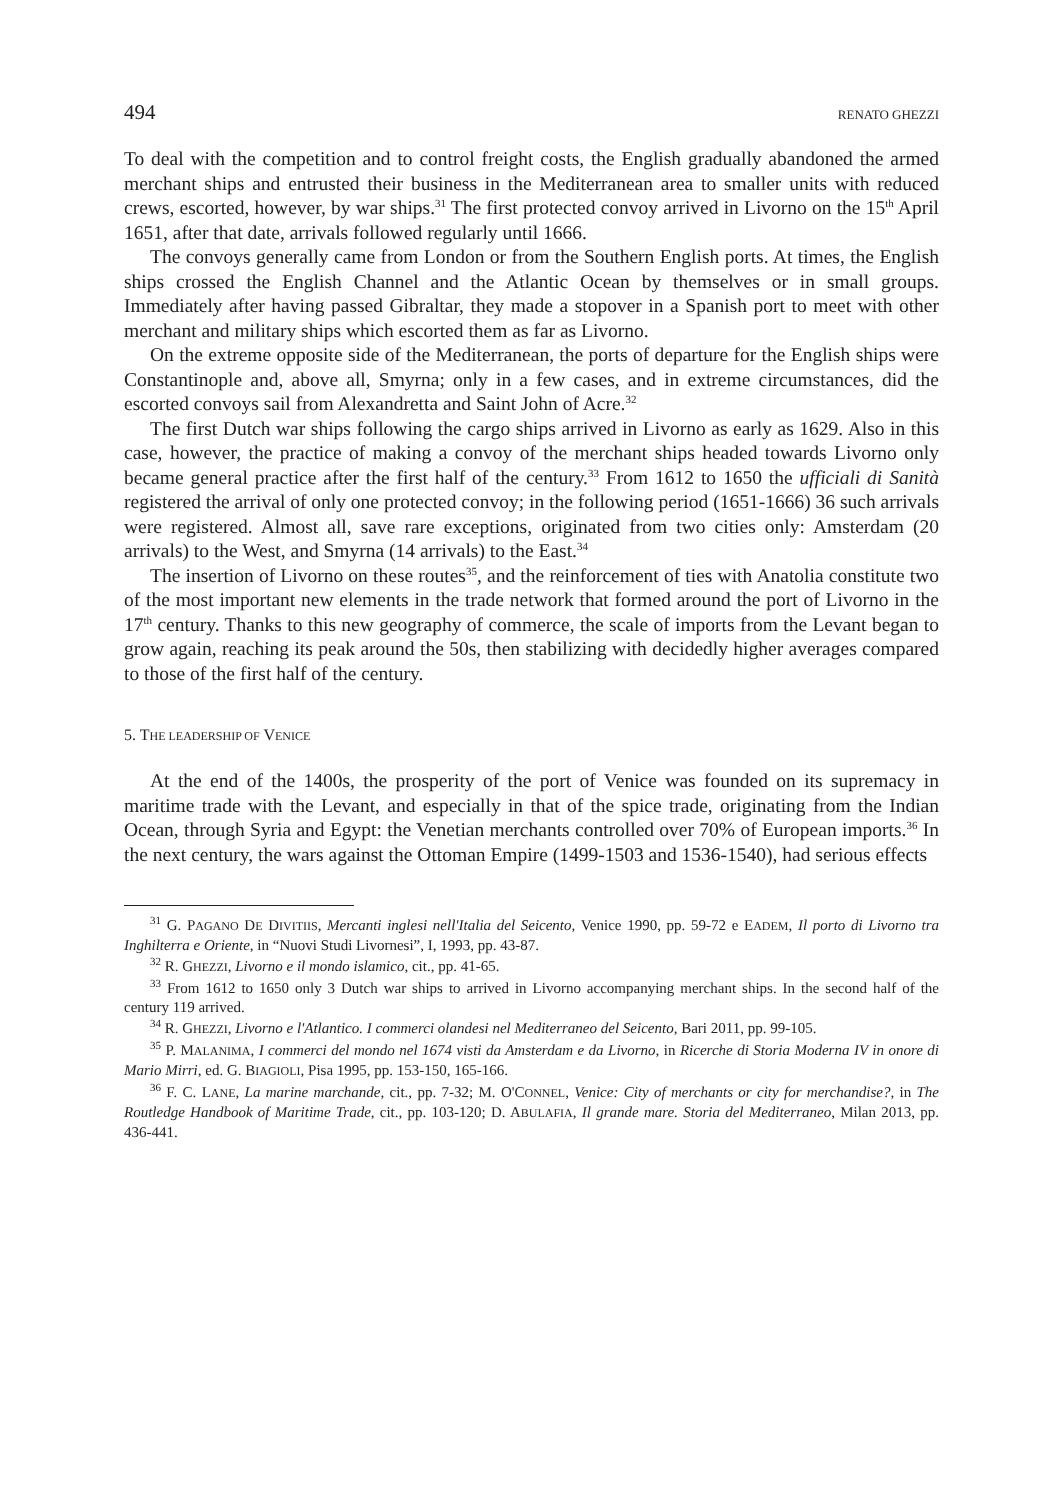494 RENATO GHEZZI
To deal with the competition and to control freight costs, the English gradually abandoned the armed merchant ships and entrusted their business in the Mediterranean area to smaller units with reduced crews, escorted, however, by war ships.<sup>31</sup> The first protected convoy arrived in Livorno on the 15<sup>th</sup> April 1651, after that date, arrivals followed regularly until 1666.
The convoys generally came from London or from the Southern English ports. At times, the English ships crossed the English Channel and the Atlantic Ocean by themselves or in small groups. Immediately after having passed Gibraltar, they made a stopover in a Spanish port to meet with other merchant and military ships which escorted them as far as Livorno.
On the extreme opposite side of the Mediterranean, the ports of departure for the English ships were Constantinople and, above all, Smyrna; only in a few cases, and in extreme circumstances, did the escorted convoys sail from Alexandretta and Saint John of Acre.<sup>32</sup>
The first Dutch war ships following the cargo ships arrived in Livorno as early as 1629. Also in this case, however, the practice of making a convoy of the merchant ships headed towards Livorno only became general practice after the first half of the century.<sup>33</sup> From 1612 to 1650 the ufficiali di Sanità registered the arrival of only one protected convoy; in the following period (1651-1666) 36 such arrivals were registered. Almost all, save rare exceptions, originated from two cities only: Amsterdam (20 arrivals) to the West, and Smyrna (14 arrivals) to the East.<sup>34</sup>
The insertion of Livorno on these routes<sup>35</sup>, and the reinforcement of ties with Anatolia constitute two of the most important new elements in the trade network that formed around the port of Livorno in the 17<sup>th</sup> century. Thanks to this new geography of commerce, the scale of imports from the Levant began to grow again, reaching its peak around the 50s, then stabilizing with decidedly higher averages compared to those of the first half of the century.
5. THE LEADERSHIP OF VENICE
At the end of the 1400s, the prosperity of the port of Venice was founded on its supremacy in maritime trade with the Levant, and especially in that of the spice trade, originating from the Indian Ocean, through Syria and Egypt: the Venetian merchants controlled over 70% of European imports.<sup>36</sup> In the next century, the wars against the Ottoman Empire (1499-1503 and 1536-1540), had serious effects
<sup>31</sup> G. PAGANO DE DIVITIIS, Mercanti inglesi nell'Italia del Seicento, Venice 1990, pp. 59-72 e EADEM, Il porto di Livorno tra Inghilterra e Oriente, in “Nuovi Studi Livornesi”, I, 1993, pp. 43-87.
<sup>32</sup> R. GHEZZI, Livorno e il mondo islamico, cit., pp. 41-65.
<sup>33</sup> From 1612 to 1650 only 3 Dutch war ships to arrived in Livorno accompanying merchant ships. In the second half of the century 119 arrived.
<sup>34</sup> R. GHEZZI, Livorno e l'Atlantico. I commerci olandesi nel Mediterraneo del Seicento, Bari 2011, pp. 99-105.
<sup>35</sup> P. MALANIMA, I commerci del mondo nel 1674 visti da Amsterdam e da Livorno, in Ricerche di Storia Moderna IV in onore di Mario Mirri, ed. G. BIAGIOLI, Pisa 1995, pp. 153-150, 165-166.
<sup>36</sup> F. C. LANE, La marine marchande, cit., pp. 7-32; M. O'CONNEL, Venice: City of merchants or city for merchandise?, in The Routledge Handbook of Maritime Trade, cit., pp. 103-120; D. ABULAFIA, Il grande mare. Storia del Mediterraneo, Milan 2013, pp. 436-441.